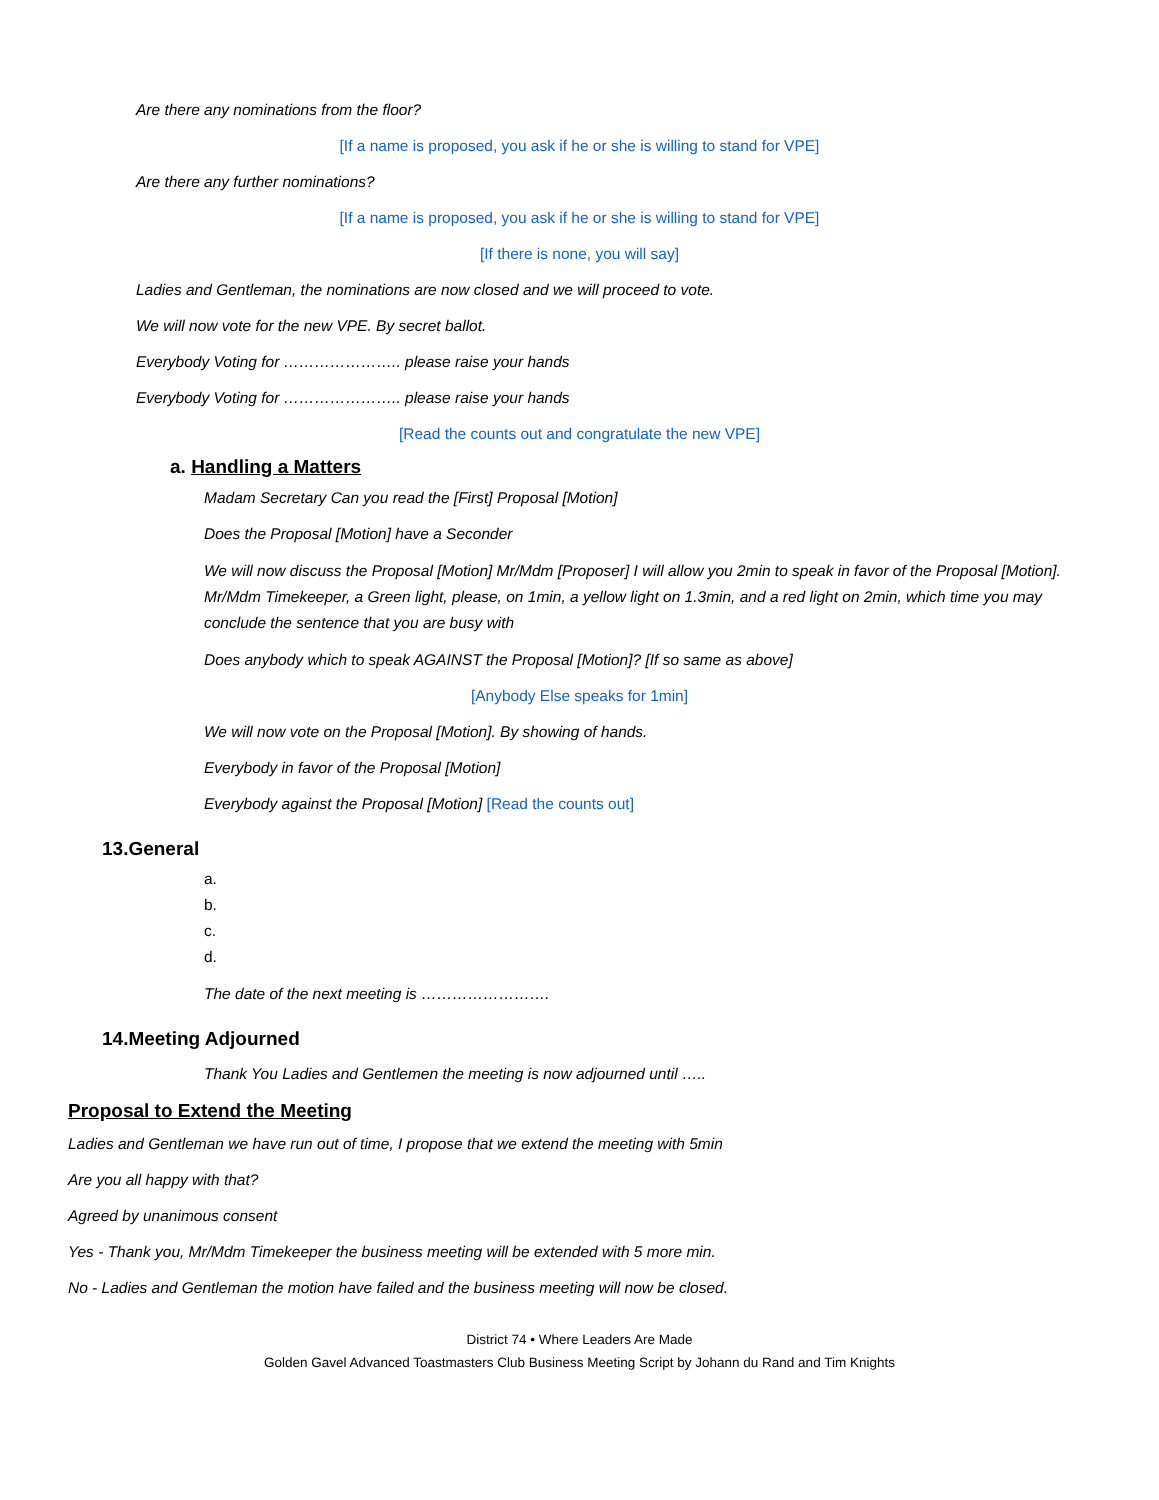Are there any nominations from the floor?
[If a name is proposed, you ask if he or she is willing to stand for VPE]
Are there any further nominations?
[If a name is proposed, you ask if he or she is willing to stand for VPE]
[If there is none, you will say]
Ladies and Gentleman, the nominations are now closed and we will proceed to vote.
We will now vote for the new VPE. By secret ballot.
Everybody Voting for ………………….. please raise your hands
Everybody Voting for ………………….. please raise your hands
[Read the counts out and congratulate the new VPE]
a. Handling a Matters
Madam Secretary Can you read the [First] Proposal [Motion]
Does the Proposal [Motion] have a Seconder
We will now discuss the Proposal [Motion] Mr/Mdm [Proposer] I will allow you 2min to speak in favor of the Proposal [Motion]. Mr/Mdm Timekeeper, a Green light, please, on 1min, a yellow light on 1.3min, and a red light on 2min, which time you may conclude the sentence that you are busy with
Does anybody which to speak AGAINST the Proposal [Motion]? [If so same as above]
[Anybody Else speaks for 1min]
We will now vote on the Proposal [Motion]. By showing of hands.
Everybody in favor of the Proposal [Motion]
Everybody against the Proposal [Motion] [Read the counts out]
13.General
a.
b.
c.
d.
The date of the next meeting is …………………….
14.Meeting Adjourned
Thank You Ladies and Gentlemen the meeting is now adjourned until …..
Proposal to Extend the Meeting
Ladies and Gentleman we have run out of time, I propose that we extend the meeting with 5min
Are you all happy with that?
Agreed by unanimous consent
Yes - Thank you, Mr/Mdm Timekeeper the business meeting will be extended with 5 more min.
No - Ladies and Gentleman the motion have failed and the business meeting will now be closed.
District 74 • Where Leaders Are Made
Golden Gavel Advanced Toastmasters Club Business Meeting Script by Johann du Rand and Tim Knights